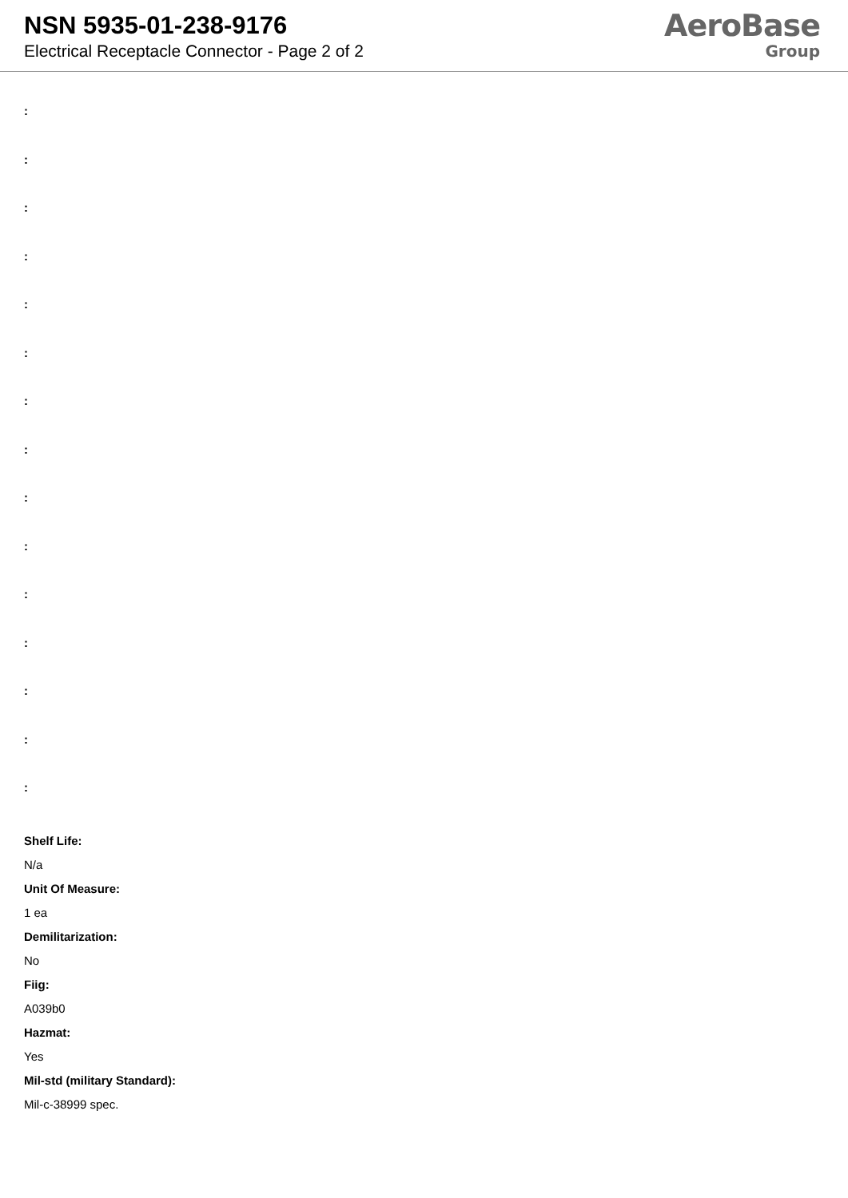NSN 5935-01-238-9176
Electrical Receptacle Connector - Page 2 of 2
AeroBase
Group
:
:
:
:
:
:
:
:
:
:
:
:
:
:
:
Shelf Life:
N/a
Unit Of Measure:
1 ea
Demilitarization:
No
Fiig:
A039b0
Hazmat:
Yes
Mil-std (military Standard):
Mil-c-38999 spec.